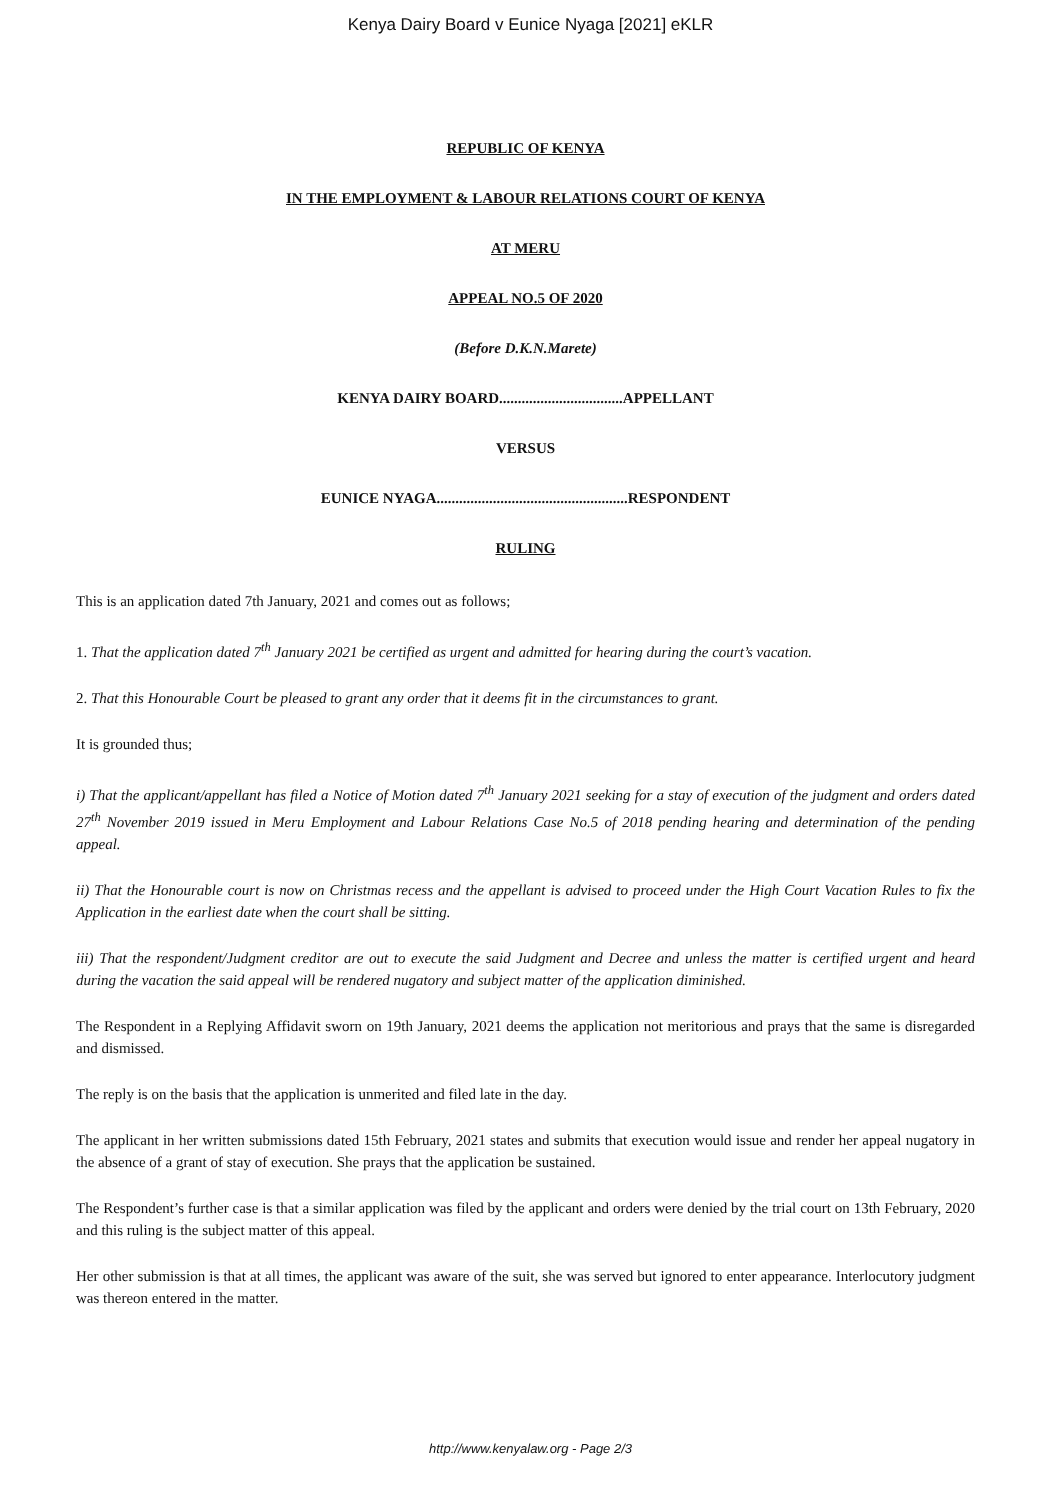Kenya Dairy Board v Eunice Nyaga [2021] eKLR
REPUBLIC OF KENYA
IN THE EMPLOYMENT & LABOUR RELATIONS COURT OF KENYA
AT MERU
APPEAL NO.5 OF 2020
(Before D.K.N.Marete)
KENYA DAIRY BOARD.................................APPELLANT
VERSUS
EUNICE NYAGA...................................................RESPONDENT
RULING
This is an application dated 7th January, 2021 and comes out as follows;
1. That the application dated 7<sup>th</sup> January 2021 be certified as urgent and admitted for hearing during the court’s vacation.
2. That this Honourable Court be pleased to grant any order that it deems fit in the circumstances to grant.
It is grounded thus;
i) That the applicant/appellant has filed a Notice of Motion dated 7<sup>th</sup> January 2021 seeking for a stay of execution of the judgment and orders dated 27<sup>th</sup> November 2019 issued in Meru Employment and Labour Relations Case No.5 of 2018 pending hearing and determination of the pending appeal.
ii) That the Honourable court is now on Christmas recess and the appellant is advised to proceed under the High Court Vacation Rules to fix the Application in the earliest date when the court shall be sitting.
iii) That the respondent/Judgment creditor are out to execute the said Judgment and Decree and unless the matter is certified urgent and heard during the vacation the said appeal will be rendered nugatory and subject matter of the application diminished.
The Respondent in a Replying Affidavit sworn on 19th January, 2021 deems the application not meritorious and prays that the same is disregarded and dismissed.
The reply is on the basis that the application is unmerited and filed late in the day.
The applicant in her written submissions dated 15th February, 2021 states and submits that execution would issue and render her appeal nugatory in the absence of a grant of stay of execution. She prays that the application be sustained.
The Respondent’s further case is that a similar application was filed by the applicant and orders were denied by the trial court on 13th February, 2020 and this ruling is the subject matter of this appeal.
Her other submission is that at all times, the applicant was aware of the suit, she was served but ignored to enter appearance. Interlocutory judgment was thereon entered in the matter.
http://www.kenyalaw.org - Page 2/3